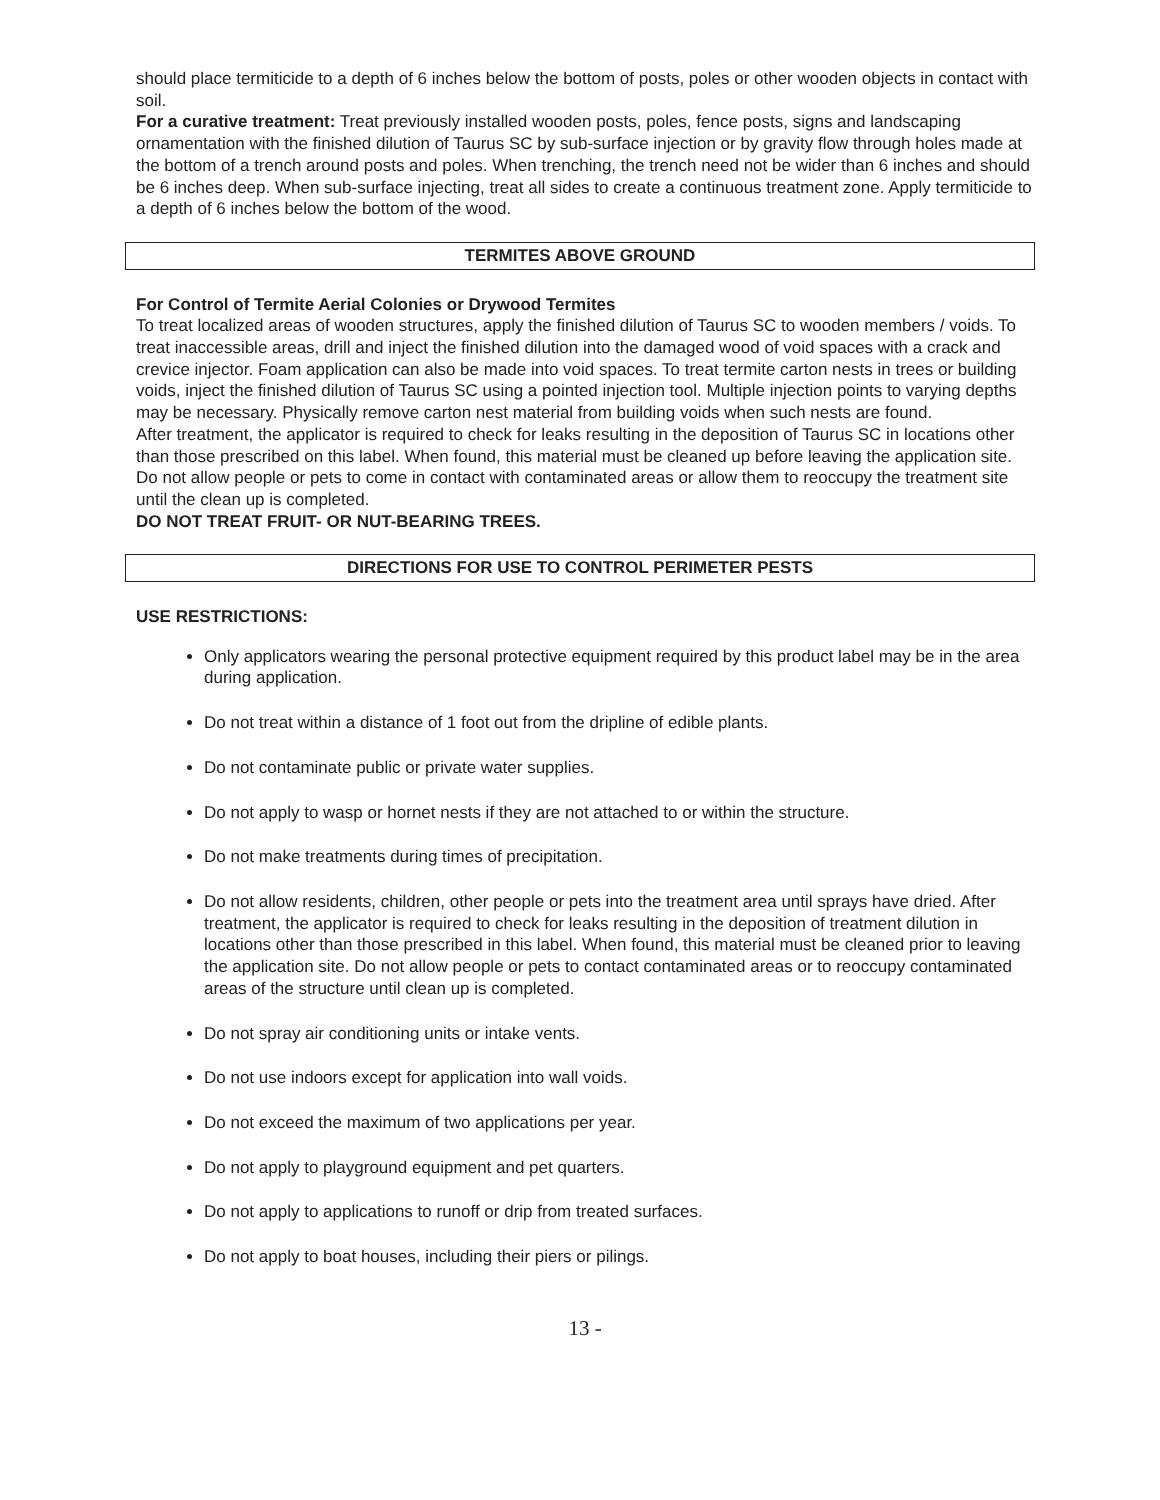should place termiticide to a depth of 6 inches below the bottom of posts, poles or other wooden objects in contact with soil.
For a curative treatment: Treat previously installed wooden posts, poles, fence posts, signs and landscaping ornamentation with the finished dilution of Taurus SC by sub-surface injection or by gravity flow through holes made at the bottom of a trench around posts and poles. When trenching, the trench need not be wider than 6 inches and should be 6 inches deep. When sub-surface injecting, treat all sides to create a continuous treatment zone. Apply termiticide to a depth of 6 inches below the bottom of the wood.
TERMITES ABOVE GROUND
For Control of Termite Aerial Colonies or Drywood Termites
To treat localized areas of wooden structures, apply the finished dilution of Taurus SC to wooden members / voids. To treat inaccessible areas, drill and inject the finished dilution into the damaged wood of void spaces with a crack and crevice injector. Foam application can also be made into void spaces. To treat termite carton nests in trees or building voids, inject the finished dilution of Taurus SC using a pointed injection tool. Multiple injection points to varying depths may be necessary. Physically remove carton nest material from building voids when such nests are found.
After treatment, the applicator is required to check for leaks resulting in the deposition of Taurus SC in locations other than those prescribed on this label. When found, this material must be cleaned up before leaving the application site. Do not allow people or pets to come in contact with contaminated areas or allow them to reoccupy the treatment site until the clean up is completed.
DO NOT TREAT FRUIT- OR NUT-BEARING TREES.
DIRECTIONS FOR USE TO CONTROL PERIMETER PESTS
USE RESTRICTIONS:
Only applicators wearing the personal protective equipment required by this product label may be in the area during application.
Do not treat within a distance of 1 foot out from the dripline of edible plants.
Do not contaminate public or private water supplies.
Do not apply to wasp or hornet nests if they are not attached to or within the structure.
Do not make treatments during times of precipitation.
Do not allow residents, children, other people or pets into the treatment area until sprays have dried. After treatment, the applicator is required to check for leaks resulting in the deposition of treatment dilution in locations other than those prescribed in this label. When found, this material must be cleaned prior to leaving the application site. Do not allow people or pets to contact contaminated areas or to reoccupy contaminated areas of the structure until clean up is completed.
Do not spray air conditioning units or intake vents.
Do not use indoors except for application into wall voids.
Do not exceed the maximum of two applications per year.
Do not apply to playground equipment and pet quarters.
Do not apply to applications to runoff or drip from treated surfaces.
Do not apply to boat houses, including their piers or pilings.
13 -